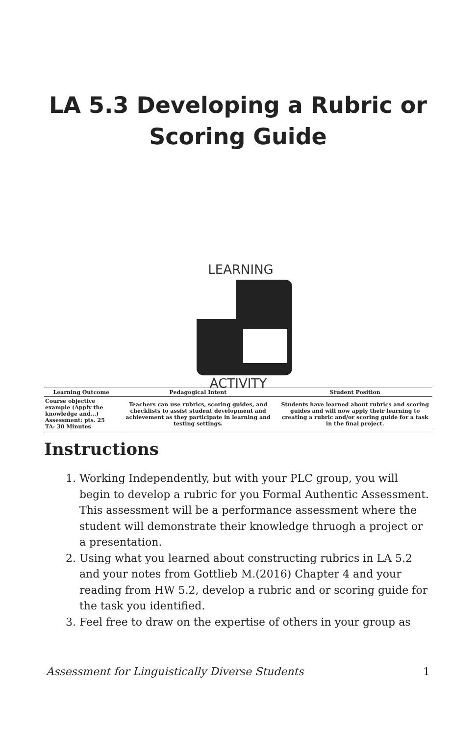LA 5.3 Developing a Rubric or Scoring Guide
LEARNING
ACTIVITY
| Learning Outcome | Pedagogical Intent | Student Position |
| --- | --- | --- |
| Course objective example (Apply the knowledge and...) Assessment: pts. 25 TA: 30 Minutes | Teachers can use rubrics, scoring guides, and checklists to assist student development and achievement as they participate in learning and testing settings. | Students have learned about rubrics and scoring guides and will now apply their learning to creating a rubric and/or scoring guide for a task in the final project. |
Instructions
1. Working Independently, but with your PLC group, you will begin to develop a rubric for you Formal Authentic Assessment. This assessment will be a performance assessment where the student will demonstrate their knowledge thruogh a project or a presentation.
2. Using what you learned about constructing rubrics in LA 5.2 and your notes from Gottlieb M.(2016) Chapter 4 and your reading from HW 5.2, develop a rubric and or scoring guide for the task you identified.
3. Feel free to draw on the expertise of others in your group as
Assessment for Linguistically Diverse Students 1